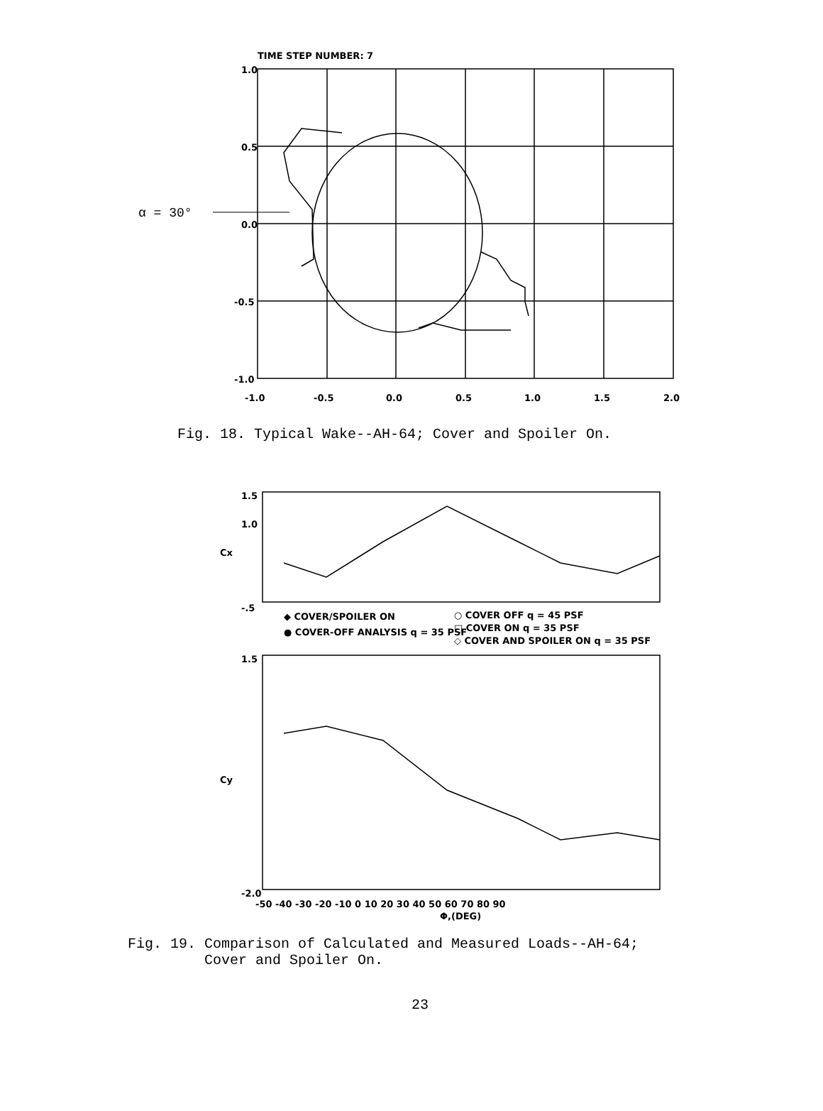TIME STEP NUMBER: 7
1.0
0.5
0.0
-0.5
-1.0
-1.0
-0.5
0.0
0.5
1.0
1.5
2.0
α = 30°
Fig. 18. Typical Wake--AH-64; Cover and Spoiler On.
1.5
1.0
-.5
Cx
1.5
-2.0
Cy
◆ COVER/SPOILER ON
● COVER-OFF ANALYSIS q = 35 PSF
○ COVER OFF q = 45 PSF
□ COVER ON q = 35 PSF
◇ COVER AND SPOILER ON q = 35 PSF
-50 -40 -30 -20 -10 0 10 20 30 40 50 60 70 80 90
Φ,(DEG)
Fig. 19. Comparison of Calculated and Measured Loads--AH-64; Cover and Spoiler On.
23